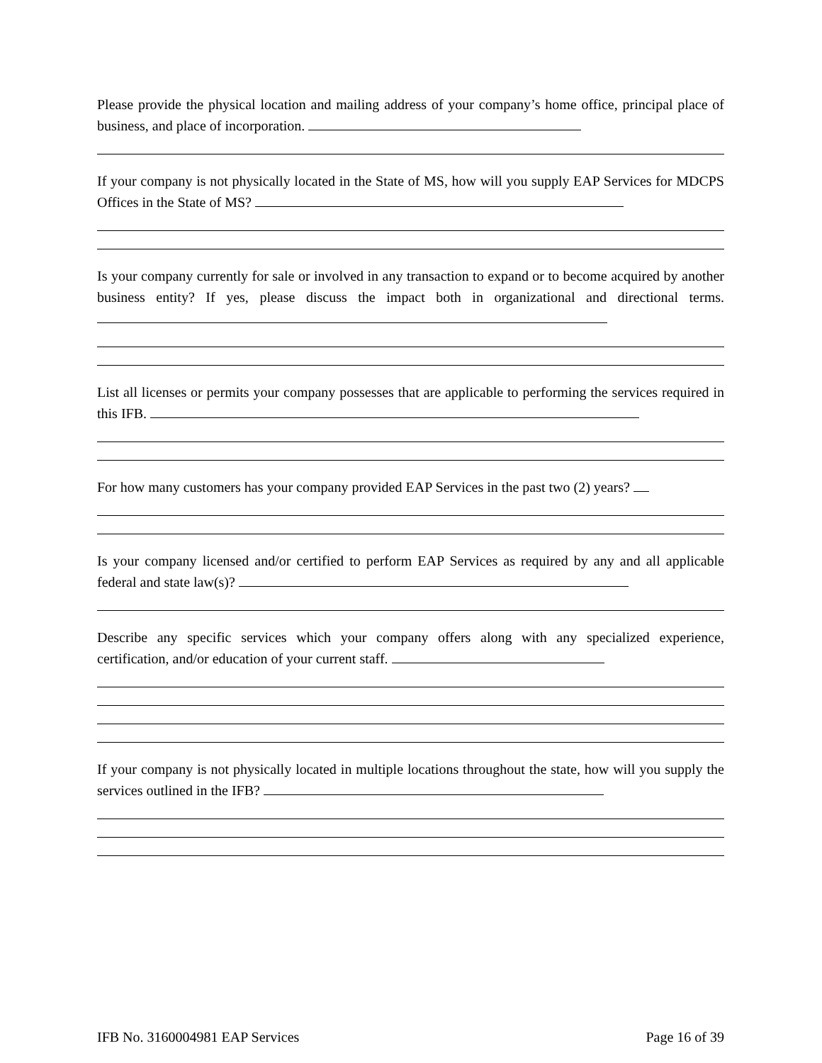Please provide the physical location and mailing address of your company’s home office, principal place of business, and place of incorporation.
If your company is not physically located in the State of MS, how will you supply EAP Services for MDCPS Offices in the State of MS?
Is your company currently for sale or involved in any transaction to expand or to become acquired by another business entity? If yes, please discuss the impact both in organizational and directional terms.
List all licenses or permits your company possesses that are applicable to performing the services required in this IFB.
For how many customers has your company provided EAP Services in the past two (2) years?
Is your company licensed and/or certified to perform EAP Services as required by any and all applicable federal and state law(s)?
Describe any specific services which your company offers along with any specialized experience, certification, and/or education of your current staff.
If your company is not physically located in multiple locations throughout the state, how will you supply the services outlined in the IFB?
IFB No. 3160004981 EAP Services Page 16 of 39